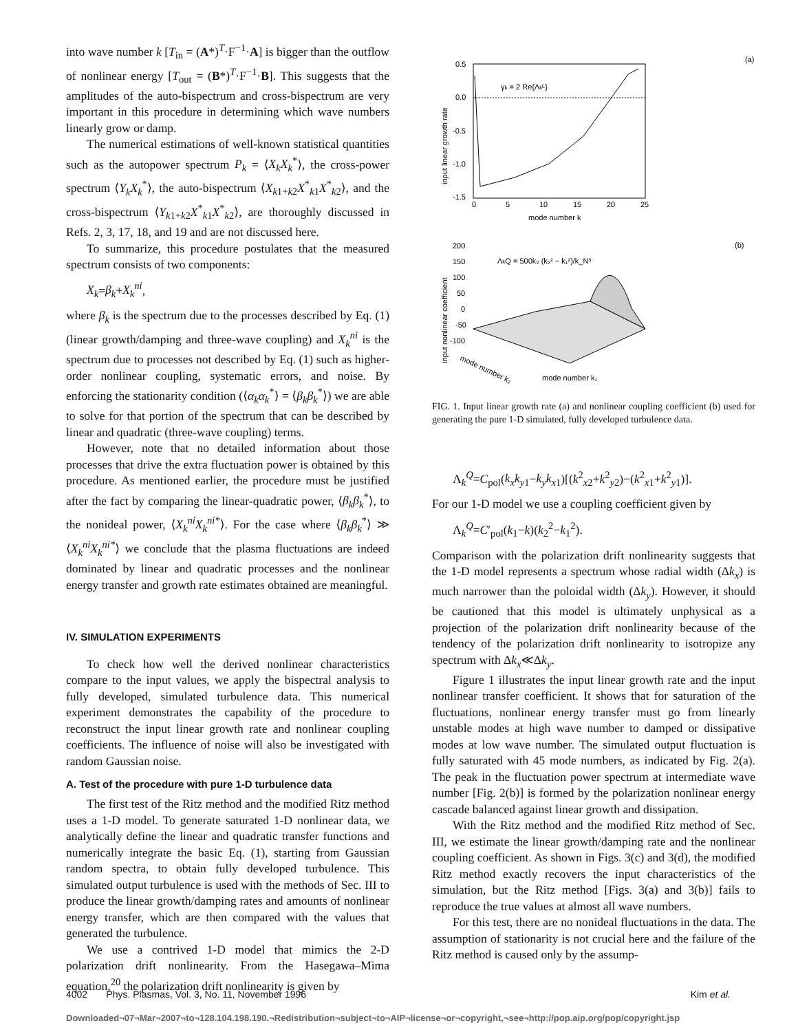into wave number k [T<sub>in</sub> = (A*)<sup>T</sup>·F<sup>−1</sup>·A] is bigger than the outflow of nonlinear energy [T<sub>out</sub> = (B*)<sup>T</sup>·F<sup>−1</sup>·B]. This suggests that the amplitudes of the auto-bispectrum and cross-bispectrum are very important in this procedure in determining which wave numbers linearly grow or damp.
The numerical estimations of well-known statistical quantities such as the autopower spectrum P<sub>k</sub> = ⟨X<sub>k</sub>X<sub>k</sub><sup>*</sup>⟩, the cross-power spectrum ⟨Y<sub>k</sub>X<sub>k</sub><sup>*</sup>⟩, the auto-bispectrum ⟨X<sub>k1+k2</sub>X<sup>*</sup><sub>k1</sub>X<sup>*</sup><sub>k2</sub>⟩, and the cross-bispectrum ⟨Y<sub>k1+k2</sub>X<sup>*</sup><sub>k1</sub>X<sup>*</sup><sub>k2</sub>⟩, are thoroughly discussed in Refs. 2, 3, 17, 18, and 19 and are not discussed here.
To summarize, this procedure postulates that the measured spectrum consists of two components:
X<sub>k</sub>=β<sub>k</sub>+X<sub>k</sub><sup>ni</sup>,
where β<sub>k</sub> is the spectrum due to the processes described by Eq. (1) (linear growth/damping and three-wave coupling) and X<sub>k</sub><sup>ni</sup> is the spectrum due to processes not described by Eq. (1) such as higher-order nonlinear coupling, systematic errors, and noise. By enforcing the stationarity condition (⟨α<sub>k</sub>α<sub>k</sub><sup>*</sup>⟩ = ⟨β<sub>k</sub>β<sub>k</sub><sup>*</sup>⟩) we are able to solve for that portion of the spectrum that can be described by linear and quadratic (three-wave coupling) terms.
However, note that no detailed information about those processes that drive the extra fluctuation power is obtained by this procedure. As mentioned earlier, the procedure must be justified after the fact by comparing the linear-quadratic power, ⟨β<sub>k</sub>β<sub>k</sub><sup>*</sup>⟩, to the nonideal power, ⟨X<sub>k</sub><sup>ni</sup>X<sub>k</sub><sup>ni*</sup>⟩. For the case where ⟨β<sub>k</sub>β<sub>k</sub><sup>*</sup>⟩ ≫ ⟨X<sub>k</sub><sup>ni</sup>X<sub>k</sub><sup>ni*</sup>⟩ we conclude that the plasma fluctuations are indeed dominated by linear and quadratic processes and the nonlinear energy transfer and growth rate estimates obtained are meaningful.
IV. SIMULATION EXPERIMENTS
To check how well the derived nonlinear characteristics compare to the input values, we apply the bispectral analysis to fully developed, simulated turbulence data. This numerical experiment demonstrates the capability of the procedure to reconstruct the input linear growth rate and nonlinear coupling coefficients. The influence of noise will also be investigated with random Gaussian noise.
A. Test of the procedure with pure 1-D turbulence data
The first test of the Ritz method and the modified Ritz method uses a 1-D model. To generate saturated 1-D nonlinear data, we analytically define the linear and quadratic transfer functions and numerically integrate the basic Eq. (1), starting from Gaussian random spectra, to obtain fully developed turbulence. This simulated output turbulence is used with the methods of Sec. III to produce the linear growth/damping rates and amounts of nonlinear energy transfer, which are then compared with the values that generated the turbulence.
We use a contrived 1-D model that mimics the 2-D polarization drift nonlinearity. From the Hasegawa–Mima equation,<sup>20</sup> the polarization drift nonlinearity is given by
(a)
γk = 2 Re{Λkᴸ}
0.5
0.0
-0.5
-1.0
-1.5
0
5
10
15
20
25
mode number k
input linear growth rate
(b)
ΛkQ = 500k₂ (k₂² − k₁²)/k_N³
200
150
100
50
0
-50
-100
input nonlinear coefficient
mode number k₁
mode number k₂
FIG. 1. Input linear growth rate (a) and nonlinear coupling coefficient (b) used for generating the pure 1-D simulated, fully developed turbulence data.
Λ<sub>k</sub><sup>Q</sup>=C<sub>pol</sub>(k<sub>x</sub>k<sub>y</sub><sub>1</sub>−k<sub>y</sub>k<sub>x</sub><sub>1</sub>)[(k<sup>2</sup><sub>x2</sub>+k<sup>2</sup><sub>y2</sub>)−(k<sup>2</sup><sub>x1</sub>+k<sup>2</sup><sub>y1</sub>)].
For our 1-D model we use a coupling coefficient given by
Λ<sub>k</sub><sup>Q</sup>=C′<sub>pol</sub>(k<sub>1</sub>−k)(k<sub>2</sub><sup>2</sup>−k<sub>1</sub><sup>2</sup>).
Comparison with the polarization drift nonlinearity suggests that the 1-D model represents a spectrum whose radial width (Δk<sub>x</sub>) is much narrower than the poloidal width (Δk<sub>y</sub>). However, it should be cautioned that this model is ultimately unphysical as a projection of the polarization drift nonlinearity because of the tendency of the polarization drift nonlinearity to isotropize any spectrum with Δk<sub>x</sub>≪Δk<sub>y</sub>.
Figure 1 illustrates the input linear growth rate and the input nonlinear transfer coefficient. It shows that for saturation of the fluctuations, nonlinear energy transfer must go from linearly unstable modes at high wave number to damped or dissipative modes at low wave number. The simulated output fluctuation is fully saturated with 45 mode numbers, as indicated by Fig. 2(a). The peak in the fluctuation power spectrum at intermediate wave number [Fig. 2(b)] is formed by the polarization nonlinear energy cascade balanced against linear growth and dissipation.
With the Ritz method and the modified Ritz method of Sec. III, we estimate the linear growth/damping rate and the nonlinear coupling coefficient. As shown in Figs. 3(c) and 3(d), the modified Ritz method exactly recovers the input characteristics of the simulation, but the Ritz method [Figs. 3(a) and 3(b)] fails to reproduce the true values at almost all wave numbers.
For this test, there are no nonideal fluctuations in the data. The assumption of stationarity is not crucial here and the failure of the Ritz method is caused only by the assump-
4002 Phys. Plasmas, Vol. 3, No. 11, November 1996 Kim et al.
Downloaded¬07¬Mar¬2007¬to¬128.104.198.190.¬Redistribution¬subject¬to¬AIP¬license¬or¬copyright,¬see¬http://pop.aip.org/pop/copyright.jsp